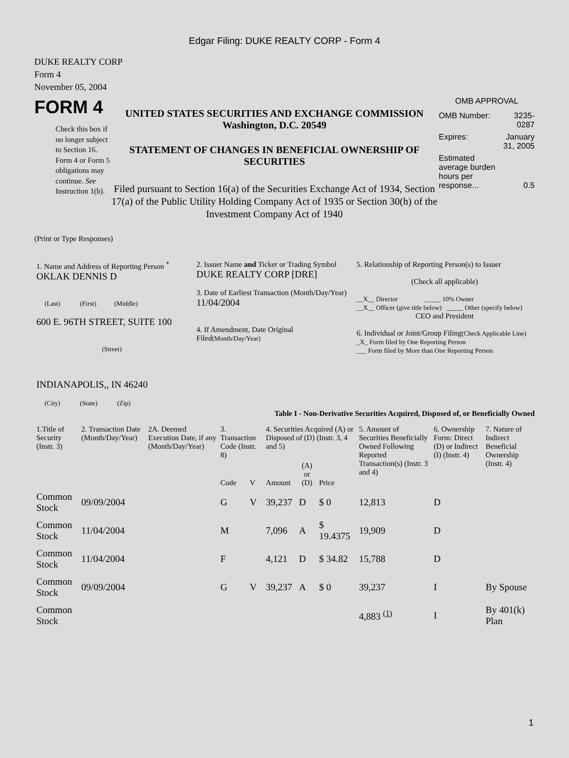Edgar Filing: DUKE REALTY CORP - Form 4
DUKE REALTY CORP
Form 4
November 05, 2004
FORM 4
Check this box if no longer subject to Section 16. Form 4 or Form 5 obligations may continue. See Instruction 1(b).
UNITED STATES SECURITIES AND EXCHANGE COMMISSION
Washington, D.C. 20549
STATEMENT OF CHANGES IN BENEFICIAL OWNERSHIP OF SECURITIES
Filed pursuant to Section 16(a) of the Securities Exchange Act of 1934, Section 17(a) of the Public Utility Holding Company Act of 1935 or Section 30(h) of the Investment Company Act of 1940
OMB APPROVAL
| OMB Number: | 3235-0287 |
| Expires: | January 31, 2005 |
| Estimated average burden hours per response... | 0.5 |
(Print or Type Responses)
| 1. Name and Address of Reporting Person <sup>*</sup> OKLAK DENNIS D (Last) (First) (Middle) 600 E. 96TH STREET, SUITE 100 (Street) INDIANAPOLIS,, IN 46240 (City) (State) (Zip) | 2. Issuer Name and Ticker or Trading Symbol DUKE REALTY CORP [DRE] 3. Date of Earliest Transaction (Month/Day/Year) 11/04/2004 4. If Amendment, Date Original Filed (Month/Day/Year) | 5. Relationship of Reporting Person(s) to Issuer (Check all applicable) __X__ Director _____ 10% Owner __X__ Officer (give title below) _____ Other (specify below) CEO and President 6. Individual or Joint/Group Filing (Check Applicable Line) _X_ Form filed by One Reporting Person ___ Form filed by More than One Reporting Person |
Table I - Non-Derivative Securities Acquired, Disposed of, or Beneficially Owned
| 1.Title of Security (Instr. 3) | 2. Transaction Date (Month/Day/Year) | 2A. Deemed Execution Date, if any (Month/Day/Year) | 3. Transaction Code (Instr. 8) | | 4. Securities Acquired (A) or Disposed of (D) (Instr. 3, 4 and 5) | | | 5. Amount of Securities Beneficially Owned Following Reported Transaction(s) (Instr. 3 and 4) | 6. Ownership Form: Direct (D) or Indirect (I) (Instr. 4) | 7. Nature of Indirect Beneficial Ownership (Instr. 4) |
| --- | --- | --- | --- | --- | --- | --- | --- | --- | --- | --- |
| | | | Code | V | Amount | (A) or (D) | Price | | | |
| Common Stock | 09/09/2004 | | G | V | 39,237 | D | $ 0 | 12,813 | D | |
| Common Stock | 11/04/2004 | | M | | 7,096 | A | $ 19.4375 | 19,909 | D | |
| Common Stock | 11/04/2004 | | F | | 4,121 | D | $ 34.82 | 15,788 | D | |
| Common Stock | 09/09/2004 | | G | V | 39,237 | A | $ 0 | 39,237 | I | By Spouse |
| Common Stock | | | | | | | | 4,883 <sup>(1)</sup> | I | By 401(k) Plan |
1